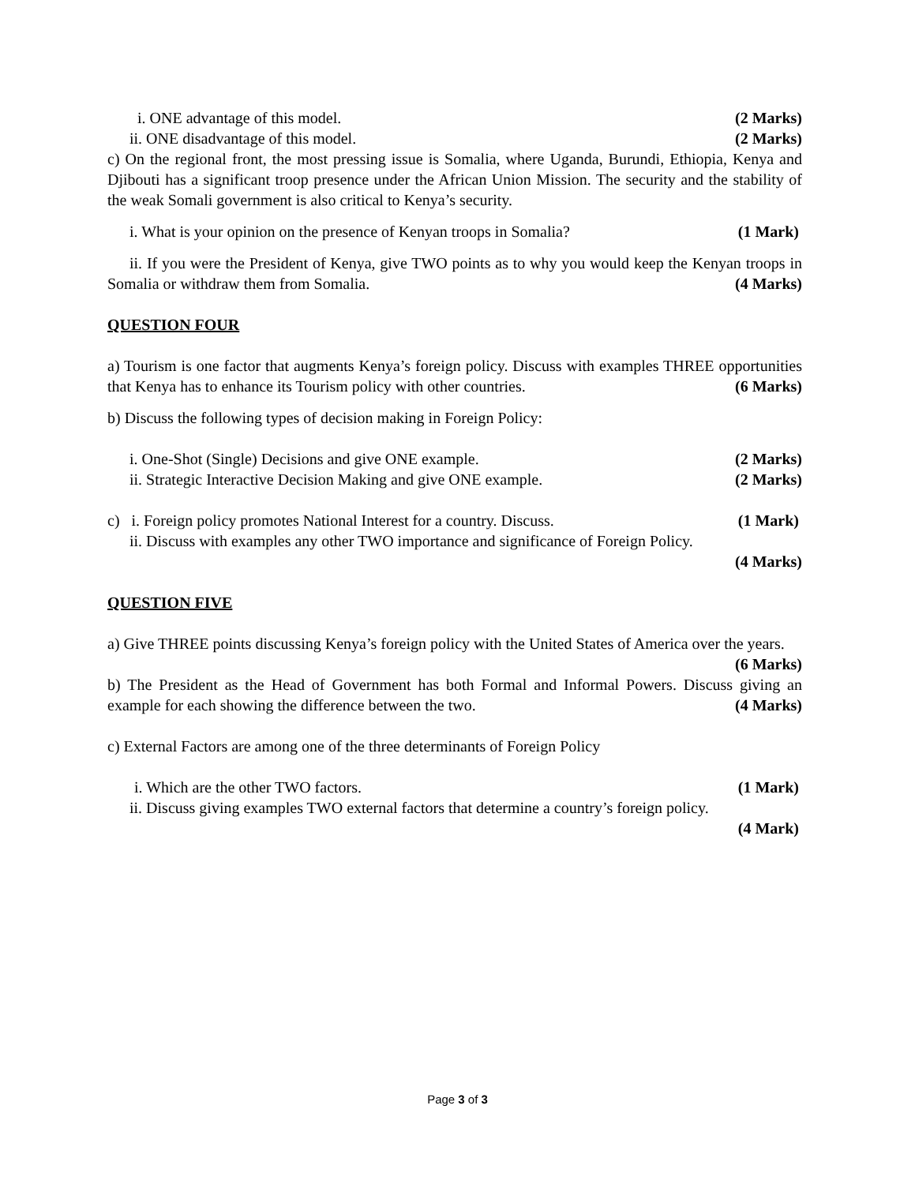i. ONE advantage of this model. (2 Marks)
ii. ONE disadvantage of this model. (2 Marks)
c) On the regional front, the most pressing issue is Somalia, where Uganda, Burundi, Ethiopia, Kenya and Djibouti has a significant troop presence under the African Union Mission. The security and the stability of the weak Somali government is also critical to Kenya’s security.
i. What is your opinion on the presence of Kenyan troops in Somalia? (1 Mark)
ii. If you were the President of Kenya, give TWO points as to why you would keep the Kenyan troops in Somalia or withdraw them from Somalia. (4 Marks)
QUESTION FOUR
a) Tourism is one factor that augments Kenya’s foreign policy. Discuss with examples THREE opportunities that Kenya has to enhance its Tourism policy with other countries. (6 Marks)
b) Discuss the following types of decision making in Foreign Policy:
i. One-Shot (Single) Decisions and give ONE example. (2 Marks)
ii. Strategic Interactive Decision Making and give ONE example. (2 Marks)
c) i. Foreign policy promotes National Interest for a country. Discuss. (1 Mark)
ii. Discuss with examples any other TWO importance and significance of Foreign Policy.
(4 Marks)
QUESTION FIVE
a) Give THREE points discussing Kenya’s foreign policy with the United States of America over the years.
(6 Marks)
b) The President as the Head of Government has both Formal and Informal Powers. Discuss giving an example for each showing the difference between the two. (4 Marks)
c) External Factors are among one of the three determinants of Foreign Policy
i. Which are the other TWO factors. (1 Mark)
ii. Discuss giving examples TWO external factors that determine a country’s foreign policy.
(4 Mark)
Page 3 of 3